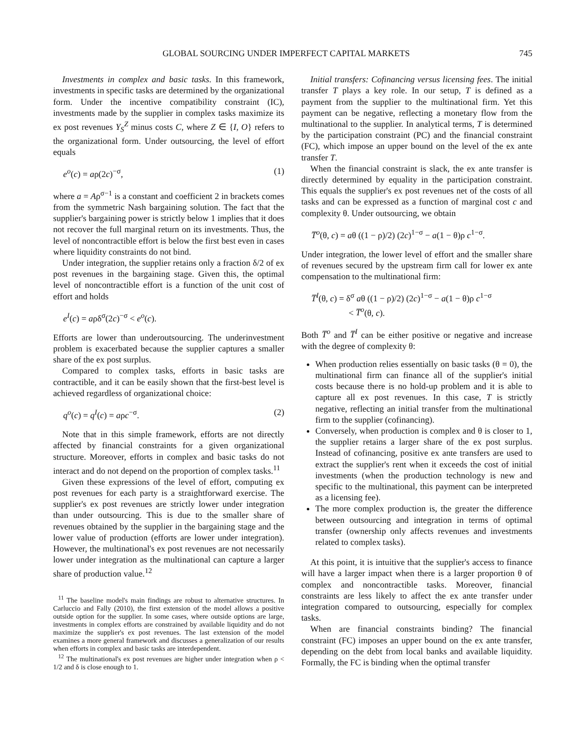GLOBAL SOURCING UNDER IMPERFECT CAPITAL MARKETS 745
Investments in complex and basic tasks. In this framework, investments in specific tasks are determined by the organizational form. Under the incentive compatibility constraint (IC), investments made by the supplier in complex tasks maximize its ex post revenues Y<sub>S</sub><sup>Z</sup> minus costs C, where Z ∈ {I, O} refers to the organizational form. Under outsourcing, the level of effort equals
e<sup>o</sup>(c) = aρ(2c)<sup>−σ</sup>, (1)
where a = Aρ<sup>σ−1</sup> is a constant and coefficient 2 in brackets comes from the symmetric Nash bargaining solution. The fact that the supplier's bargaining power is strictly below 1 implies that it does not recover the full marginal return on its investments. Thus, the level of noncontractible effort is below the first best even in cases where liquidity constraints do not bind.
Under integration, the supplier retains only a fraction δ/2 of ex post revenues in the bargaining stage. Given this, the optimal level of noncontractible effort is a function of the unit cost of effort and holds
e<sup>I</sup>(c) = aρδ<sup>σ</sup>(2c)<sup>−σ</sup> < e<sup>o</sup>(c).
Efforts are lower than underoutsourcing. The underinvestment problem is exacerbated because the supplier captures a smaller share of the ex post surplus.
Compared to complex tasks, efforts in basic tasks are contractible, and it can be easily shown that the first-best level is achieved regardless of organizational choice:
q<sup>o</sup>(c) = q<sup>I</sup>(c) = aρc<sup>−σ</sup>. (2)
Note that in this simple framework, efforts are not directly affected by financial constraints for a given organizational structure. Moreover, efforts in complex and basic tasks do not interact and do not depend on the proportion of complex tasks.<sup>11</sup>
Given these expressions of the level of effort, computing ex post revenues for each party is a straightforward exercise. The supplier's ex post revenues are strictly lower under integration than under outsourcing. This is due to the smaller share of revenues obtained by the supplier in the bargaining stage and the lower value of production (efforts are lower under integration). However, the multinational's ex post revenues are not necessarily lower under integration as the multinational can capture a larger share of production value.<sup>12</sup>
<sup>11</sup> The baseline model's main findings are robust to alternative structures. In Carluccio and Fally (2010), the first extension of the model allows a positive outside option for the supplier. In some cases, where outside options are large, investments in complex efforts are constrained by available liquidity and do not maximize the supplier's ex post revenues. The last extension of the model examines a more general framework and discusses a generalization of our results when efforts in complex and basic tasks are interdependent.
<sup>12</sup> The multinational's ex post revenues are higher under integration when ρ < 1/2 and δ is close enough to 1.
Initial transfers: Cofinancing versus licensing fees. The initial transfer T plays a key role. In our setup, T is defined as a payment from the supplier to the multinational firm. Yet this payment can be negative, reflecting a monetary flow from the multinational to the supplier. In analytical terms, T is determined by the participation constraint (PC) and the financial constraint (FC), which impose an upper bound on the level of the ex ante transfer T.
When the financial constraint is slack, the ex ante transfer is directly determined by equality in the participation constraint. This equals the supplier's ex post revenues net of the costs of all tasks and can be expressed as a function of marginal cost c and complexity θ. Under outsourcing, we obtain
T̅<sup>o</sup>(θ, c) = aθ ((1 − ρ)/2) (2c)<sup>1−σ</sup> − a(1 − θ)ρ c<sup>1−σ</sup>.
Under integration, the lower level of effort and the smaller share of revenues secured by the upstream firm call for lower ex ante compensation to the multinational firm:
T̅<sup>I</sup>(θ, c) = δ<sup>σ</sup> aθ ((1 − ρ)/2) (2c)<sup>1−σ</sup> − a(1 − θ)ρ c<sup>1−σ</sup>
< T̅<sup>o</sup>(θ, c).
Both T̅<sup>o</sup> and T̅<sup>I</sup> can be either positive or negative and increase with the degree of complexity θ:
When production relies essentially on basic tasks (θ = 0), the multinational firm can finance all of the supplier's initial costs because there is no hold-up problem and it is able to capture all ex post revenues. In this case, T is strictly negative, reflecting an initial transfer from the multinational firm to the supplier (cofinancing).
Conversely, when production is complex and θ is closer to 1, the supplier retains a larger share of the ex post surplus. Instead of cofinancing, positive ex ante transfers are used to extract the supplier's rent when it exceeds the cost of initial investments (when the production technology is new and specific to the multinational, this payment can be interpreted as a licensing fee).
The more complex production is, the greater the difference between outsourcing and integration in terms of optimal transfer (ownership only affects revenues and investments related to complex tasks).
At this point, it is intuitive that the supplier's access to finance will have a larger impact when there is a larger proportion θ of complex and noncontractible tasks. Moreover, financial constraints are less likely to affect the ex ante transfer under integration compared to outsourcing, especially for complex tasks.
When are financial constraints binding? The financial constraint (FC) imposes an upper bound on the ex ante transfer, depending on the debt from local banks and available liquidity. Formally, the FC is binding when the optimal transfer